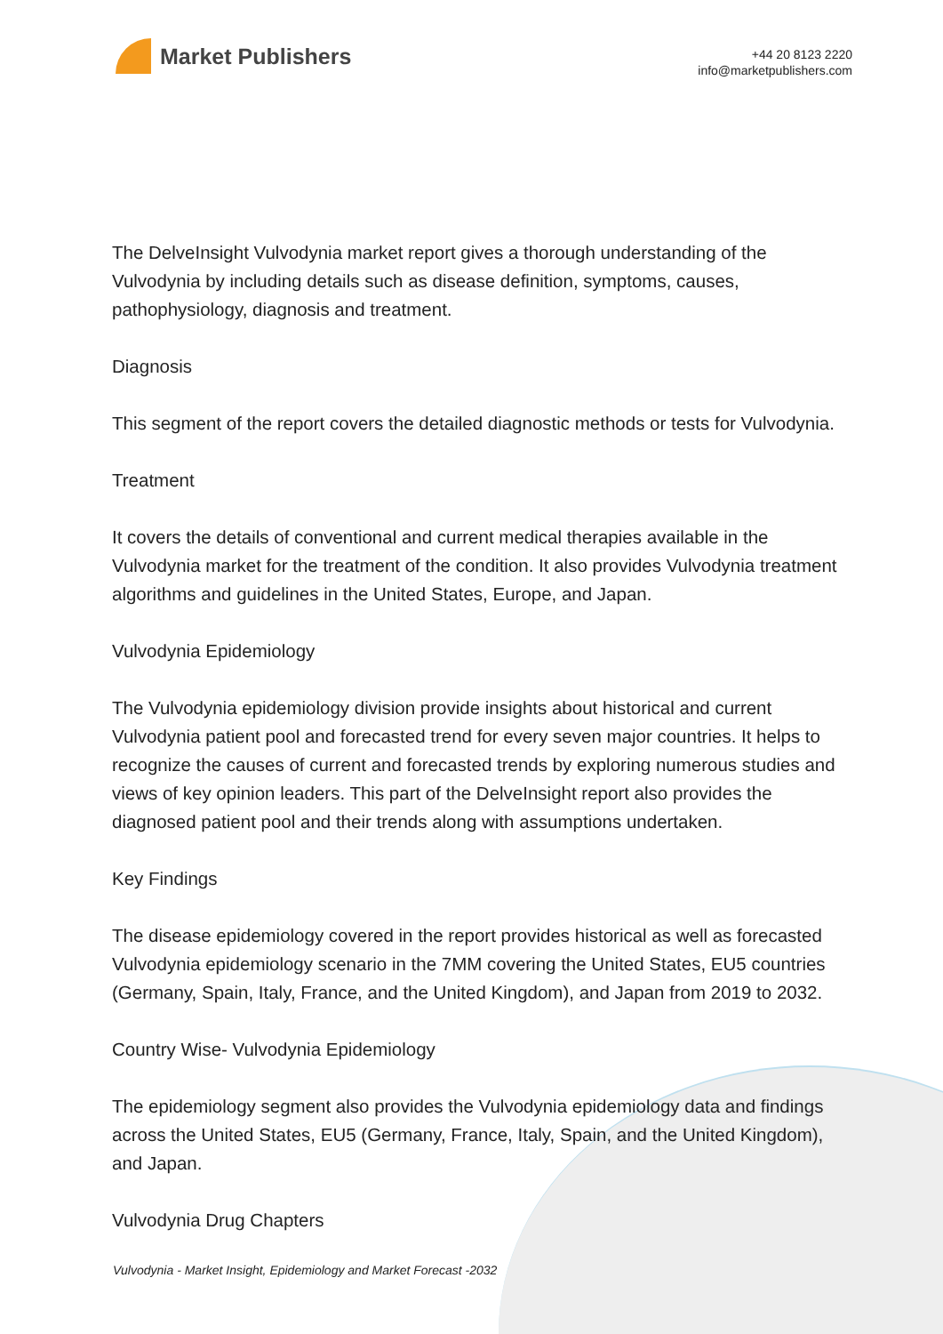Market Publishers
+44 20 8123 2220
info@marketpublishers.com
The DelveInsight Vulvodynia market report gives a thorough understanding of the Vulvodynia by including details such as disease definition, symptoms, causes, pathophysiology, diagnosis and treatment.
Diagnosis
This segment of the report covers the detailed diagnostic methods or tests for Vulvodynia.
Treatment
It covers the details of conventional and current medical therapies available in the Vulvodynia market for the treatment of the condition. It also provides Vulvodynia treatment algorithms and guidelines in the United States, Europe, and Japan.
Vulvodynia Epidemiology
The Vulvodynia epidemiology division provide insights about historical and current Vulvodynia patient pool and forecasted trend for every seven major countries. It helps to recognize the causes of current and forecasted trends by exploring numerous studies and views of key opinion leaders. This part of the DelveInsight report also provides the diagnosed patient pool and their trends along with assumptions undertaken.
Key Findings
The disease epidemiology covered in the report provides historical as well as forecasted Vulvodynia epidemiology scenario in the 7MM covering the United States, EU5 countries (Germany, Spain, Italy, France, and the United Kingdom), and Japan from 2019 to 2032.
Country Wise- Vulvodynia Epidemiology
The epidemiology segment also provides the Vulvodynia epidemiology data and findings across the United States, EU5 (Germany, France, Italy, Spain, and the United Kingdom), and Japan.
Vulvodynia Drug Chapters
Vulvodynia - Market Insight, Epidemiology and Market Forecast -2032